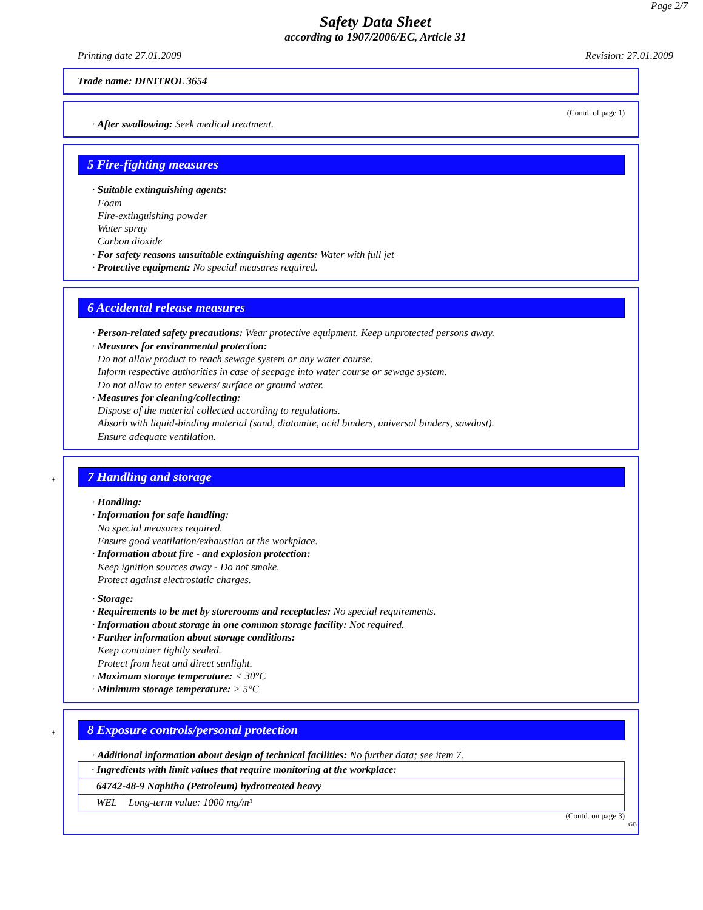Page 2/7
Safety Data Sheet
according to 1907/2006/EC, Article 31
Printing date 27.01.2009 Revision: 27.01.2009
Trade name: DINITROL 3654
(Contd. of page 1)
· After swallowing: Seek medical treatment.
5 Fire-fighting measures
· Suitable extinguishing agents:
Foam
Fire-extinguishing powder
Water spray
Carbon dioxide
· For safety reasons unsuitable extinguishing agents: Water with full jet
· Protective equipment: No special measures required.
6 Accidental release measures
· Person-related safety precautions: Wear protective equipment. Keep unprotected persons away.
· Measures for environmental protection:
Do not allow product to reach sewage system or any water course.
Inform respective authorities in case of seepage into water course or sewage system.
Do not allow to enter sewers/ surface or ground water.
· Measures for cleaning/collecting:
Dispose of the material collected according to regulations.
Absorb with liquid-binding material (sand, diatomite, acid binders, universal binders, sawdust).
Ensure adequate ventilation.
*
7 Handling and storage
· Handling:
· Information for safe handling:
No special measures required.
Ensure good ventilation/exhaustion at the workplace.
· Information about fire - and explosion protection:
Keep ignition sources away - Do not smoke.
Protect against electrostatic charges.
· Storage:
· Requirements to be met by storerooms and receptacles: No special requirements.
· Information about storage in one common storage facility: Not required.
· Further information about storage conditions:
Keep container tightly sealed.
Protect from heat and direct sunlight.
· Maximum storage temperature: < 30°C
· Minimum storage temperature: > 5°C
*
8 Exposure controls/personal protection
· Additional information about design of technical facilities: No further data; see item 7.
| · Ingredients with limit values that require monitoring at the workplace: | |
| 64742-48-9 Naphtha (Petroleum) hydrotreated heavy | |
| WEL | Long-term value: 1000 mg/m³ |
(Contd. on page 3)
GB